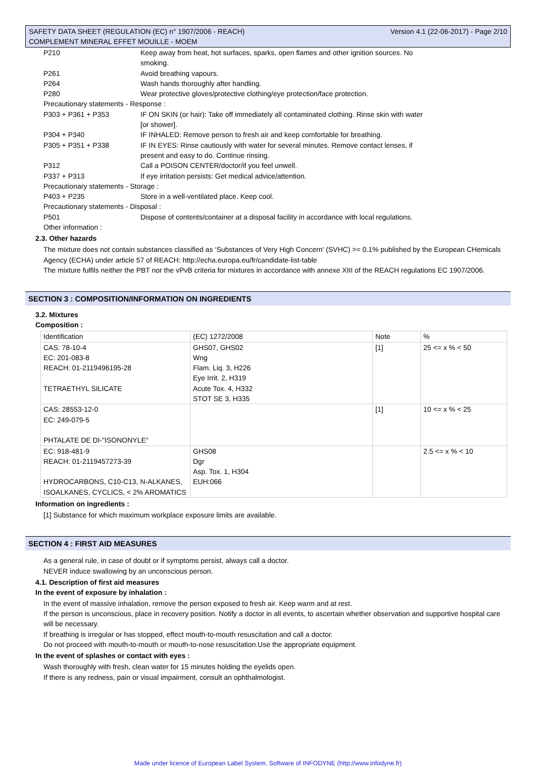SAFETY DATA SHEET (REGULATION (EC) n° 1907/2006 - REACH) Version 4.1 (22-06-2017) - Page 2/10
COMPLEMENT MINERAL EFFET MOUILLE - MOEM
| P210 | Keep away from heat, hot surfaces, sparks, open flames and other ignition sources. No smoking. |
| P261 | Avoid breathing vapours. |
| P264 | Wash hands thoroughly after handling. |
| P280 | Wear protective gloves/protective clothing/eye protection/face protection. |
| Precautionary statements - Response : | |
| P303 + P361 + P353 | IF ON SKIN (or hair): Take off immediately all contaminated clothing. Rinse skin with water [or shower]. |
| P304 + P340 | IF INHALED: Remove person to fresh air and keep comfortable for breathing. |
| P305 + P351 + P338 | IF IN EYES: Rinse cautiously with water for several minutes. Remove contact lenses, if present and easy to do. Continue rinsing. |
| P312 | Call a POISON CENTER/doctor/if you feel unwell. |
| P337 + P313 | If eye irritation persists: Get medical advice/attention. |
| Precautionary statements - Storage : | |
| P403 + P235 | Store in a well-ventilated place. Keep cool. |
| Precautionary statements - Disposal : | |
| P501 | Dispose of contents/container at a disposal facility in accordance with local regulations. |
| Other information : | |
2.3. Other hazards
The mixture does not contain substances classified as ‘Substances of Very High Concern' (SVHC) >= 0.1% published by the European CHemicals Agency (ECHA) under article 57 of REACH: http://echa.europa.eu/fr/candidate-list-table
The mixture fulfils neither the PBT nor the vPvB criteria for mixtures in accordance with annexe XIII of the REACH regulations EC 1907/2006.
SECTION 3 : COMPOSITION/INFORMATION ON INGREDIENTS
3.2. Mixtures
Composition :
| Identification | (EC) 1272/2008 | Note | % |
| --- | --- | --- | --- |
| CAS: 78-10-4 EC: 201-083-8 REACH: 01-2119496195-28 TETRAETHYL SILICATE | GHS07, GHS02 Wng Flam. Liq. 3, H226 Eye Irrit. 2, H319 Acute Tox. 4, H332 STOT SE 3, H335 | [1] | 25 <= x % < 50 |
| CAS: 28553-12-0 EC: 249-079-5 PHTALATE DE DI-"ISONONYLE" | | [1] | 10 <= x % < 25 |
| EC: 918-481-9 REACH: 01-2119457273-39 HYDROCARBONS, C10-C13, N-ALKANES, ISOALKANES, CYCLICS, < 2% AROMATICS | GHS08 Dgr Asp. Tox. 1, H304 EUH:066 | | 2.5 <= x % < 10 |
Information on ingredients :
[1] Substance for which maximum workplace exposure limits are available.
SECTION 4 : FIRST AID MEASURES
As a general rule, in case of doubt or if symptoms persist, always call a doctor.
NEVER induce swallowing by an unconscious person.
4.1. Description of first aid measures
In the event of exposure by inhalation :
In the event of massive inhalation, remove the person exposed to fresh air. Keep warm and at rest.
If the person is unconscious, place in recovery position. Notify a doctor in all events, to ascertain whether observation and supportive hospital care will be necessary.
If breathing is irregular or has stopped, effect mouth-to-mouth resuscitation and call a doctor.
Do not proceed with mouth-to-mouth or mouth-to-nose resuscitation.Use the appropriate equipment.
In the event of splashes or contact with eyes :
Wash thoroughly with fresh, clean water for 15 minutes holding the eyelids open.
If there is any redness, pain or visual impairment, consult an ophthalmologist.
Made under licence of European Label System, Software of INFODYNE (http://www.infodyne.fr)